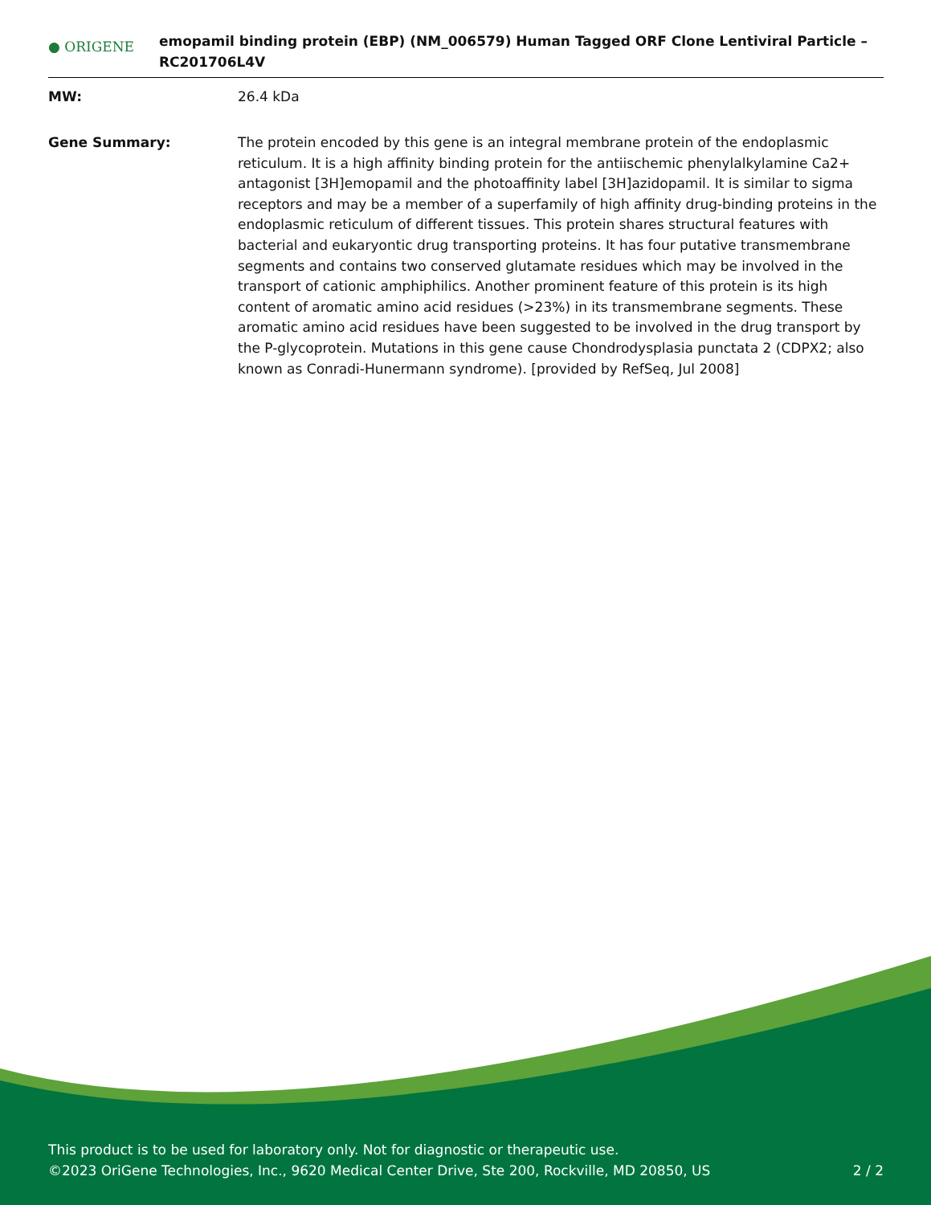● ORIGENE
emopamil binding protein (EBP) (NM_006579) Human Tagged ORF Clone Lentiviral Particle – RC201706L4V
MW: 26.4 kDa
Gene Summary: The protein encoded by this gene is an integral membrane protein of the endoplasmic reticulum. It is a high affinity binding protein for the antiischemic phenylalkylamine Ca2+ antagonist [3H]emopamil and the photoaffinity label [3H]azidopamil. It is similar to sigma receptors and may be a member of a superfamily of high affinity drug-binding proteins in the endoplasmic reticulum of different tissues. This protein shares structural features with bacterial and eukaryontic drug transporting proteins. It has four putative transmembrane segments and contains two conserved glutamate residues which may be involved in the transport of cationic amphiphilics. Another prominent feature of this protein is its high content of aromatic amino acid residues (>23%) in its transmembrane segments. These aromatic amino acid residues have been suggested to be involved in the drug transport by the P-glycoprotein. Mutations in this gene cause Chondrodysplasia punctata 2 (CDPX2; also known as Conradi-Hunermann syndrome). [provided by RefSeq, Jul 2008]
This product is to be used for laboratory only. Not for diagnostic or therapeutic use.
©2023 OriGene Technologies, Inc., 9620 Medical Center Drive, Ste 200, Rockville, MD 20850, US 2 / 2